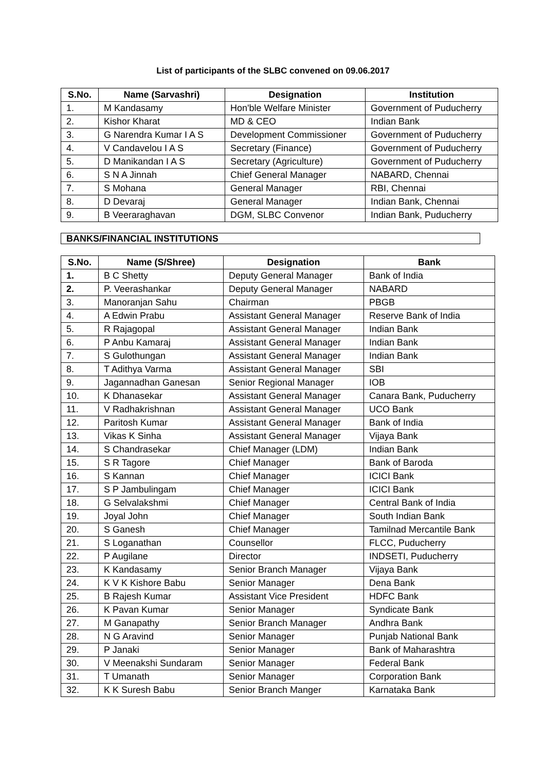List of participants of the SLBC convened on 09.06.2017
| S.No. | Name (Sarvashri) | Designation | Institution |
| --- | --- | --- | --- |
| 1. | M Kandasamy | Hon'ble Welfare Minister | Government of Puducherry |
| 2. | Kishor Kharat | MD & CEO | Indian Bank |
| 3. | G Narendra Kumar I A S | Development Commissioner | Government of Puducherry |
| 4. | V Candavelou I A S | Secretary (Finance) | Government of Puducherry |
| 5. | D Manikandan I A S | Secretary (Agriculture) | Government of Puducherry |
| 6. | S N A Jinnah | Chief General Manager | NABARD, Chennai |
| 7. | S Mohana | General Manager | RBI, Chennai |
| 8. | D Devaraj | General Manager | Indian Bank, Chennai |
| 9. | B Veeraraghavan | DGM, SLBC Convenor | Indian Bank, Puducherry |
BANKS/FINANCIAL INSTITUTIONS
| S.No. | Name (S/Shree) | Designation | Bank |
| --- | --- | --- | --- |
| 1. | B C Shetty | Deputy General Manager | Bank of India |
| 2. | P. Veerashankar | Deputy General Manager | NABARD |
| 3. | Manoranjan Sahu | Chairman | PBGB |
| 4. | A Edwin Prabu | Assistant General Manager | Reserve Bank of India |
| 5. | R Rajagopal | Assistant General Manager | Indian Bank |
| 6. | P Anbu Kamaraj | Assistant General Manager | Indian Bank |
| 7. | S Gulothungan | Assistant General Manager | Indian Bank |
| 8. | T Adithya Varma | Assistant General Manager | SBI |
| 9. | Jagannadhan Ganesan | Senior Regional Manager | IOB |
| 10. | K Dhanasekar | Assistant General Manager | Canara Bank, Puducherry |
| 11. | V Radhakrishnan | Assistant General Manager | UCO Bank |
| 12. | Paritosh Kumar | Assistant General Manager | Bank of India |
| 13. | Vikas K Sinha | Assistant General Manager | Vijaya Bank |
| 14. | S Chandrasekar | Chief Manager (LDM) | Indian Bank |
| 15. | S R Tagore | Chief Manager | Bank of Baroda |
| 16. | S Kannan | Chief Manager | ICICI Bank |
| 17. | S P Jambulingam | Chief Manager | ICICI Bank |
| 18. | G Selvalakshmi | Chief Manager | Central Bank of India |
| 19. | Joyal John | Chief Manager | South Indian Bank |
| 20. | S Ganesh | Chief Manager | Tamilnad Mercantile Bank |
| 21. | S Loganathan | Counsellor | FLCC, Puducherry |
| 22. | P Augilane | Director | INDSETI, Puducherry |
| 23. | K Kandasamy | Senior Branch Manager | Vijaya Bank |
| 24. | K V K Kishore Babu | Senior Manager | Dena Bank |
| 25. | B Rajesh Kumar | Assistant Vice President | HDFC Bank |
| 26. | K Pavan Kumar | Senior Manager | Syndicate Bank |
| 27. | M Ganapathy | Senior Branch Manager | Andhra Bank |
| 28. | N G Aravind | Senior Manager | Punjab National Bank |
| 29. | P Janaki | Senior Manager | Bank of Maharashtra |
| 30. | V Meenakshi Sundaram | Senior Manager | Federal Bank |
| 31. | T Umanath | Senior Manager | Corporation Bank |
| 32. | K K Suresh Babu | Senior Branch Manger | Karnataka Bank |